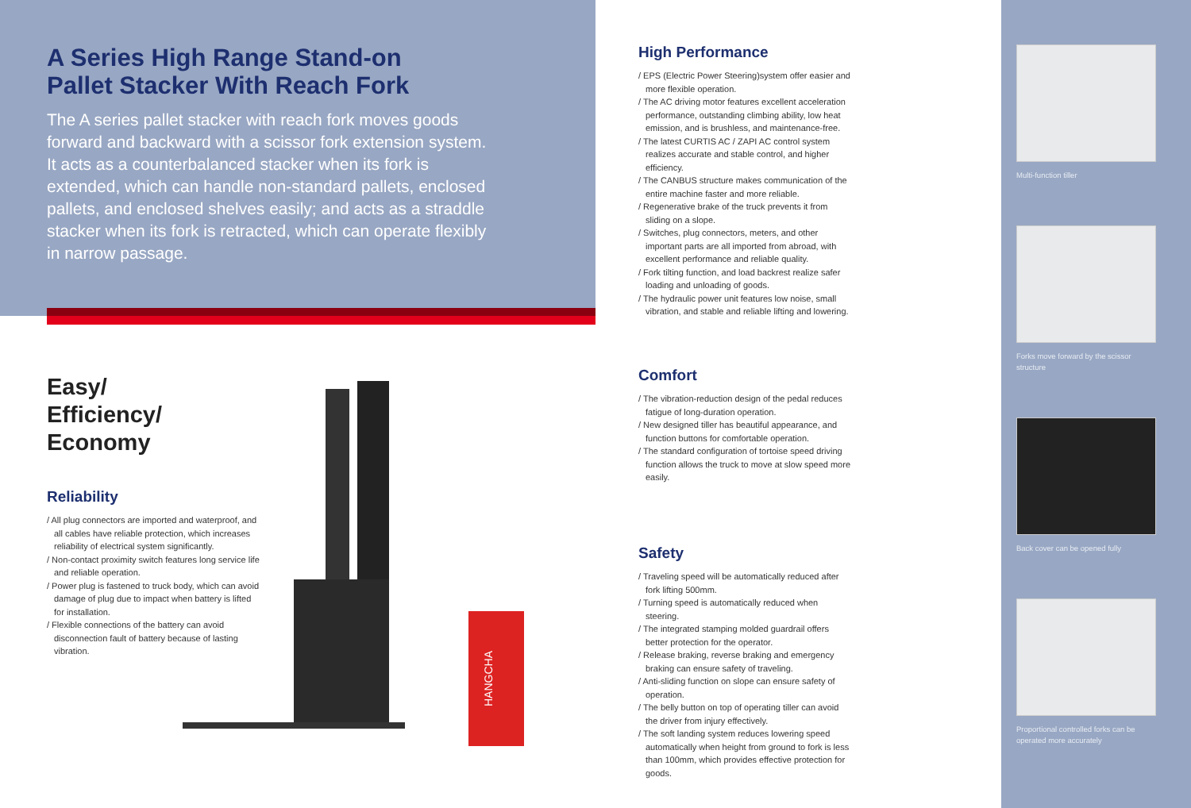A Series High Range Stand-on
Pallet Stacker With Reach Fork
The A series pallet stacker with reach fork moves goods forward and backward with a scissor fork extension system. It acts as a counterbalanced stacker when its fork is extended, which can handle non-standard pallets, enclosed pallets, and enclosed shelves easily; and acts as a straddle stacker when its fork is retracted, which can operate flexibly in narrow passage.
Easy/
Efficiency/
Economy
Reliability
/ All plug connectors are imported and waterproof, and all cables have reliable protection, which increases reliability of electrical system significantly.
/ Non-contact proximity switch features long service life and reliable operation.
/ Power plug is fastened to truck body, which can avoid damage of plug due to impact when battery is lifted for installation.
/ Flexible connections of the battery can avoid disconnection fault of battery because of lasting vibration.
HANGCHA
High Performance
/ EPS (Electric Power Steering)system offer easier and more flexible operation.
/ The AC driving motor features excellent acceleration performance, outstanding climbing ability, low heat emission, and is brushless, and maintenance-free.
/ The latest CURTIS AC / ZAPI AC control system realizes accurate and stable control, and higher efficiency.
/ The CANBUS structure makes communication of the entire machine faster and more reliable.
/ Regenerative brake of the truck prevents it from sliding on a slope.
/ Switches, plug connectors, meters, and other important parts are all imported from abroad, with excellent performance and reliable quality.
/ Fork tilting function, and load backrest realize safer loading and unloading of goods.
/ The hydraulic power unit features low noise, small vibration, and stable and reliable lifting and lowering.
Comfort
/ The vibration-reduction design of the pedal reduces fatigue of long-duration operation.
/ New designed tiller has beautiful appearance, and function buttons for comfortable operation.
/ The standard configuration of tortoise speed driving function allows the truck to move at slow speed more easily.
Safety
/ Traveling speed will be automatically reduced after fork lifting 500mm.
/ Turning speed is automatically reduced when steering.
/ The integrated stamping molded guardrail offers better protection for the operator.
/ Release braking, reverse braking and emergency braking can ensure safety of traveling.
/ Anti-sliding function on slope can ensure safety of operation.
/ The belly button on top of operating tiller can avoid the driver from injury effectively.
/ The soft landing system reduces lowering speed automatically when height from ground to fork is less than 100mm, which provides effective protection for goods.
Multi-function tiller
Forks move forward by the scissor structure
Back cover can be opened fully
Proportional controlled forks can be operated more accurately